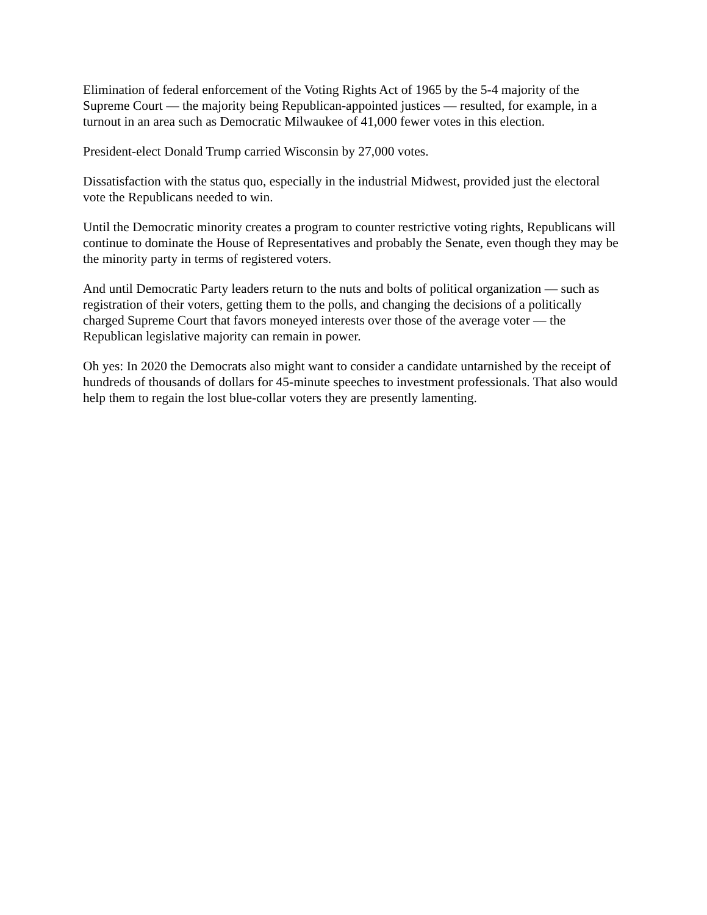Elimination of federal enforcement of the Voting Rights Act of 1965 by the 5-4 majority of the Supreme Court — the majority being Republican-appointed justices — resulted, for example, in a turnout in an area such as Democratic Milwaukee of 41,000 fewer votes in this election.
President-elect Donald Trump carried Wisconsin by 27,000 votes.
Dissatisfaction with the status quo, especially in the industrial Midwest, provided just the electoral vote the Republicans needed to win.
Until the Democratic minority creates a program to counter restrictive voting rights, Republicans will continue to dominate the House of Representatives and probably the Senate, even though they may be the minority party in terms of registered voters.
And until Democratic Party leaders return to the nuts and bolts of political organization — such as registration of their voters, getting them to the polls, and changing the decisions of a politically charged Supreme Court that favors moneyed interests over those of the average voter — the Republican legislative majority can remain in power.
Oh yes: In 2020 the Democrats also might want to consider a candidate untarnished by the receipt of hundreds of thousands of dollars for 45-minute speeches to investment professionals. That also would help them to regain the lost blue-collar voters they are presently lamenting.